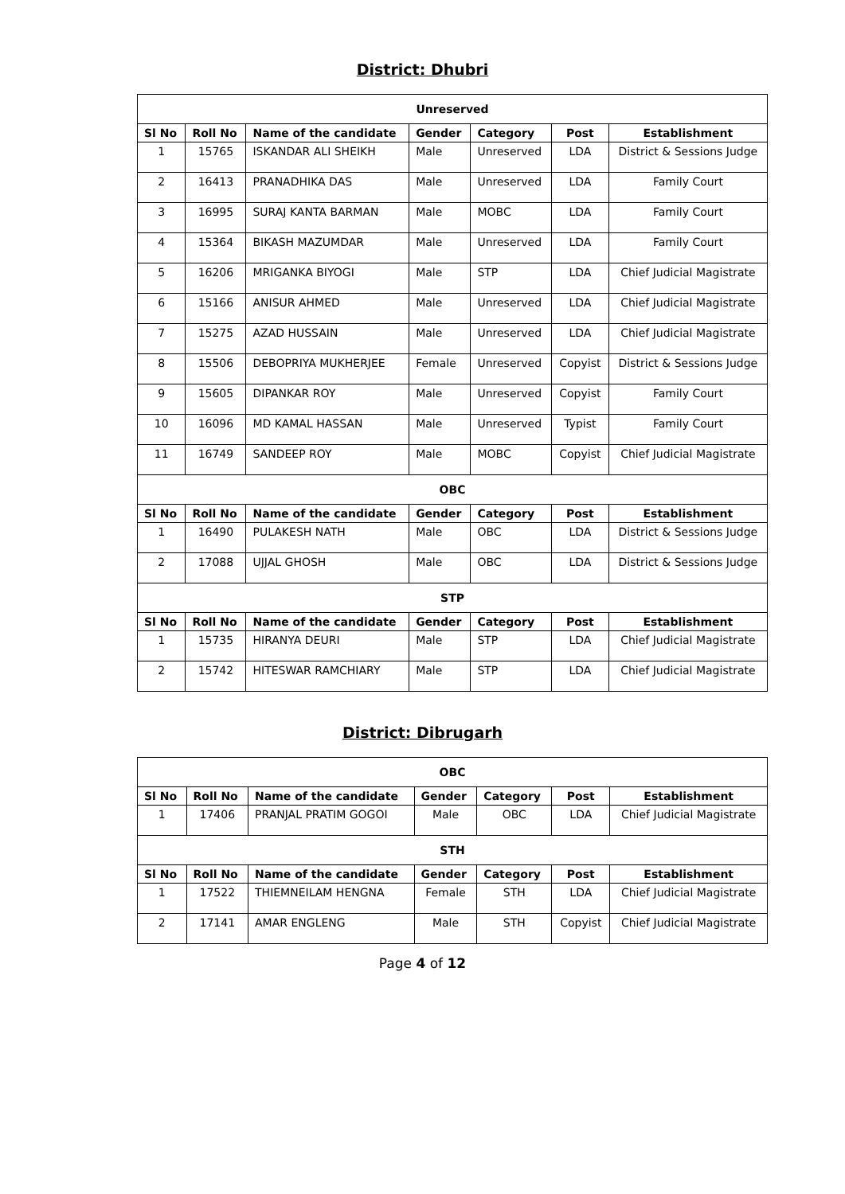District: Dhubri
| Unreserved | | | | | | |
| Sl No | Roll No | Name of the candidate | Gender | Category | Post | Establishment |
| 1 | 15765 | ISKANDAR ALI SHEIKH | Male | Unreserved | LDA | District & Sessions Judge |
| 2 | 16413 | PRANADHIKA DAS | Male | Unreserved | LDA | Family Court |
| 3 | 16995 | SURAJ KANTA BARMAN | Male | MOBC | LDA | Family Court |
| 4 | 15364 | BIKASH MAZUMDAR | Male | Unreserved | LDA | Family Court |
| 5 | 16206 | MRIGANKA BIYOGI | Male | STP | LDA | Chief Judicial Magistrate |
| 6 | 15166 | ANISUR AHMED | Male | Unreserved | LDA | Chief Judicial Magistrate |
| 7 | 15275 | AZAD HUSSAIN | Male | Unreserved | LDA | Chief Judicial Magistrate |
| 8 | 15506 | DEBOPRIYA MUKHERJEE | Female | Unreserved | Copyist | District & Sessions Judge |
| 9 | 15605 | DIPANKAR ROY | Male | Unreserved | Copyist | Family Court |
| 10 | 16096 | MD KAMAL HASSAN | Male | Unreserved | Typist | Family Court |
| 11 | 16749 | SANDEEP ROY | Male | MOBC | Copyist | Chief Judicial Magistrate |
| OBC | | | | | | |
| Sl No | Roll No | Name of the candidate | Gender | Category | Post | Establishment |
| 1 | 16490 | PULAKESH NATH | Male | OBC | LDA | District & Sessions Judge |
| 2 | 17088 | UJJAL GHOSH | Male | OBC | LDA | District & Sessions Judge |
| STP | | | | | | |
| Sl No | Roll No | Name of the candidate | Gender | Category | Post | Establishment |
| 1 | 15735 | HIRANYA DEURI | Male | STP | LDA | Chief Judicial Magistrate |
| 2 | 15742 | HITESWAR RAMCHIARY | Male | STP | LDA | Chief Judicial Magistrate |
District: Dibrugarh
| OBC | | | | | | |
| Sl No | Roll No | Name of the candidate | Gender | Category | Post | Establishment |
| 1 | 17406 | PRANJAL PRATIM GOGOI | Male | OBC | LDA | Chief Judicial Magistrate |
| STH | | | | | | |
| Sl No | Roll No | Name of the candidate | Gender | Category | Post | Establishment |
| 1 | 17522 | THIEMNEILAM HENGNA | Female | STH | LDA | Chief Judicial Magistrate |
| 2 | 17141 | AMAR ENGLENG | Male | STH | Copyist | Chief Judicial Magistrate |
Page 4 of 12